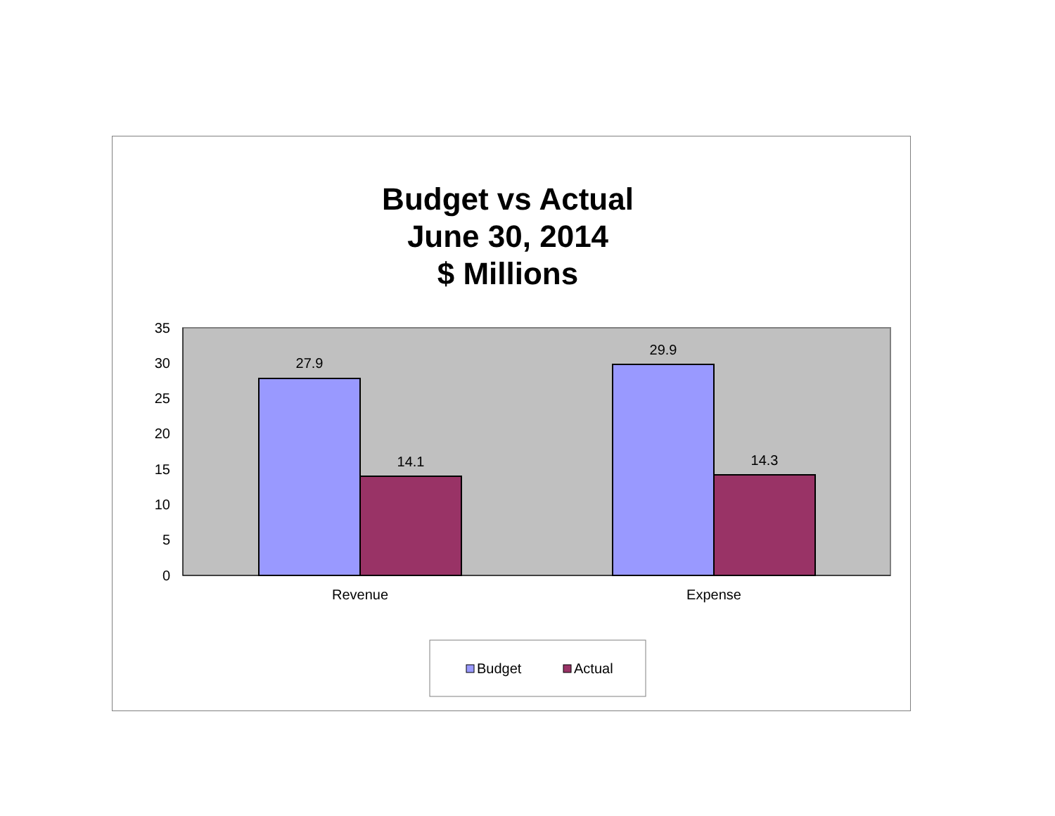Budget vs Actual
June 30, 2014
$ Millions
35
30
25
20
15
10
5
0
27.9
14.1
29.9
14.3
Revenue
Expense
Budget
Actual